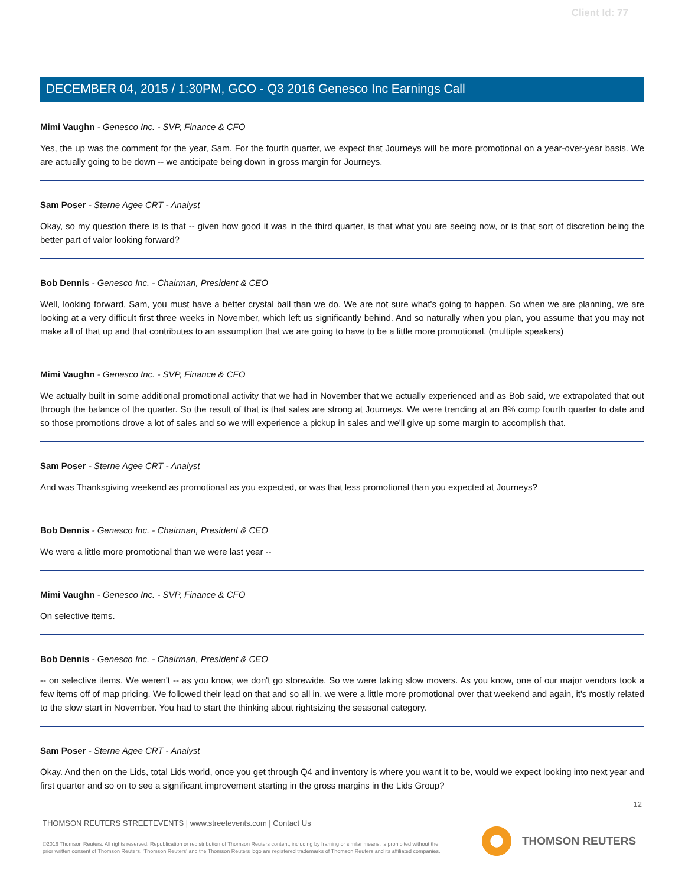Client Id: 77
DECEMBER 04, 2015 / 1:30PM, GCO - Q3 2016 Genesco Inc Earnings Call
Mimi Vaughn - Genesco Inc. - SVP, Finance & CFO
Yes, the up was the comment for the year, Sam. For the fourth quarter, we expect that Journeys will be more promotional on a year-over-year basis. We are actually going to be down -- we anticipate being down in gross margin for Journeys.
Sam Poser - Sterne Agee CRT - Analyst
Okay, so my question there is is that -- given how good it was in the third quarter, is that what you are seeing now, or is that sort of discretion being the better part of valor looking forward?
Bob Dennis - Genesco Inc. - Chairman, President & CEO
Well, looking forward, Sam, you must have a better crystal ball than we do. We are not sure what's going to happen. So when we are planning, we are looking at a very difficult first three weeks in November, which left us significantly behind. And so naturally when you plan, you assume that you may not make all of that up and that contributes to an assumption that we are going to have to be a little more promotional. (multiple speakers)
Mimi Vaughn - Genesco Inc. - SVP, Finance & CFO
We actually built in some additional promotional activity that we had in November that we actually experienced and as Bob said, we extrapolated that out through the balance of the quarter. So the result of that is that sales are strong at Journeys. We were trending at an 8% comp fourth quarter to date and so those promotions drove a lot of sales and so we will experience a pickup in sales and we'll give up some margin to accomplish that.
Sam Poser - Sterne Agee CRT - Analyst
And was Thanksgiving weekend as promotional as you expected, or was that less promotional than you expected at Journeys?
Bob Dennis - Genesco Inc. - Chairman, President & CEO
We were a little more promotional than we were last year --
Mimi Vaughn - Genesco Inc. - SVP, Finance & CFO
On selective items.
Bob Dennis - Genesco Inc. - Chairman, President & CEO
-- on selective items. We weren't -- as you know, we don't go storewide. So we were taking slow movers. As you know, one of our major vendors took a few items off of map pricing. We followed their lead on that and so all in, we were a little more promotional over that weekend and again, it's mostly related to the slow start in November. You had to start the thinking about rightsizing the seasonal category.
Sam Poser - Sterne Agee CRT - Analyst
Okay. And then on the Lids, total Lids world, once you get through Q4 and inventory is where you want it to be, would we expect looking into next year and first quarter and so on to see a significant improvement starting in the gross margins in the Lids Group?
12
THOMSON REUTERS STREETEVENTS | www.streetevents.com | Contact Us
©2016 Thomson Reuters. All rights reserved. Republication or redistribution of Thomson Reuters content, including by framing or similar means, is prohibited without the prior written consent of Thomson Reuters. 'Thomson Reuters' and the Thomson Reuters logo are registered trademarks of Thomson Reuters and its affiliated companies.
THOMSON REUTERS